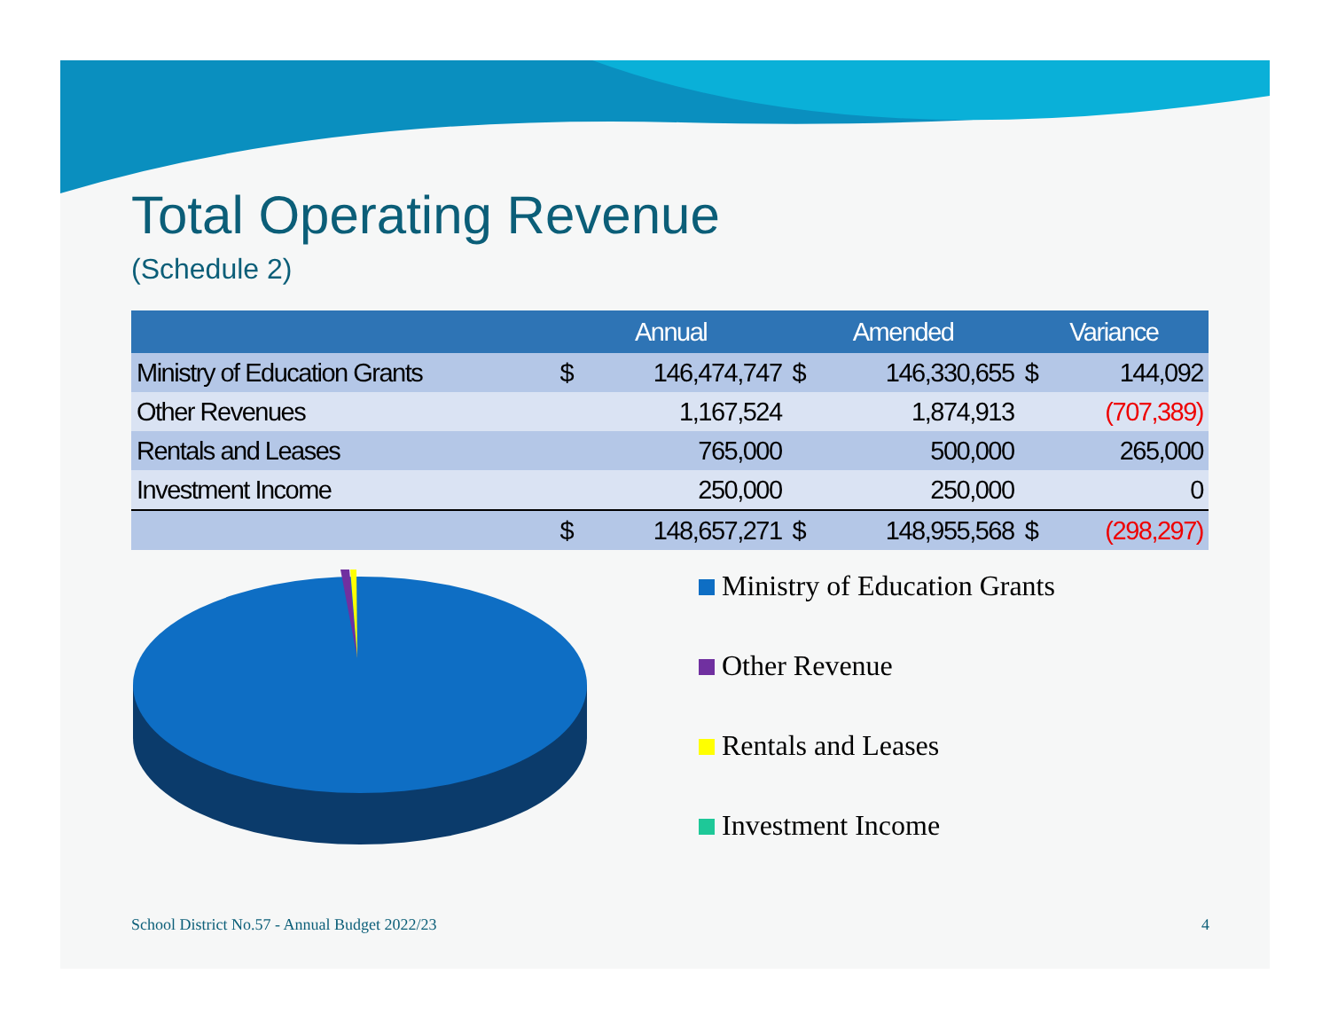Total Operating Revenue
(Schedule 2)
| | Annual | | Amended | | Variance | |
| --- | --- | --- | --- | --- | --- | --- |
| Ministry of Education Grants | $ | 146,474,747 | $ | 146,330,655 | $ | 144,092 |
| Other Revenues | | 1,167,524 | | 1,874,913 | | (707,389) |
| Rentals and Leases | | 765,000 | | 500,000 | | 265,000 |
| Investment Income | | 250,000 | | 250,000 | | 0 |
| | $ | 148,657,271 | $ | 148,955,568 | $ | (298,297) |
Ministry of Education Grants
Other Revenue
Rentals and Leases
Investment Income
School District No.57 - Annual Budget 2022/23 4